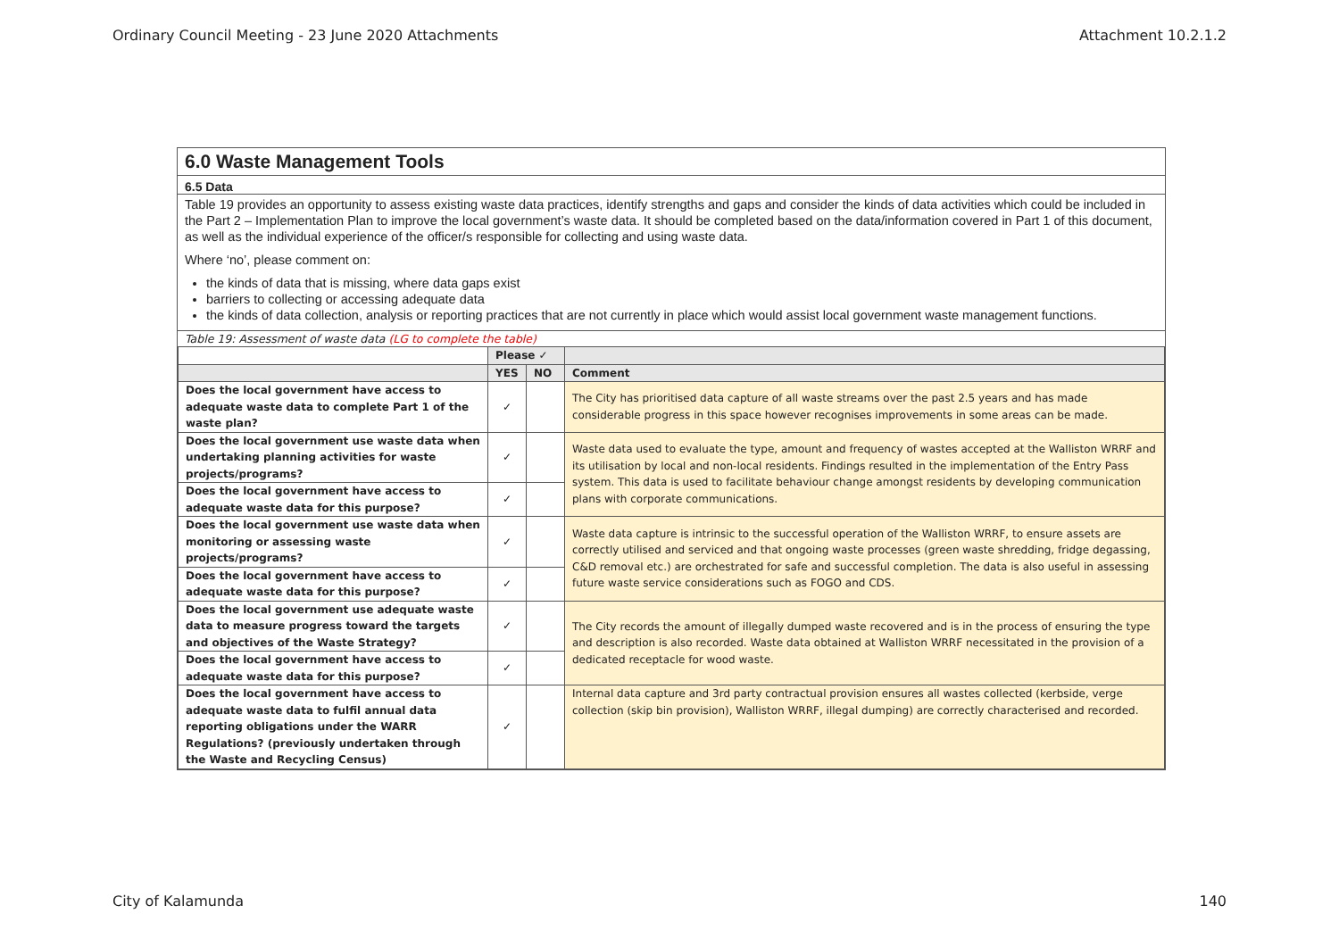Ordinary Council Meeting - 23 June 2020 Attachments Attachment 10.2.1.2
6.0 Waste Management Tools
6.5 Data
Table 19 provides an opportunity to assess existing waste data practices, identify strengths and gaps and consider the kinds of data activities which could be included in the Part 2 – Implementation Plan to improve the local government’s waste data. It should be completed based on the data/information covered in Part 1 of this document, as well as the individual experience of the officer/s responsible for collecting and using waste data.
Where ‘no’, please comment on:
the kinds of data that is missing, where data gaps exist
barriers to collecting or accessing adequate data
the kinds of data collection, analysis or reporting practices that are not currently in place which would assist local government waste management functions.
Table 19: Assessment of waste data (LG to complete the table)
| | Please ✓ | | |
| --- | --- | --- | --- |
| | YES | NO | Comment |
| Does the local government have access to adequate waste data to complete Part 1 of the waste plan? | ✓ | | The City has prioritised data capture of all waste streams over the past 2.5 years and has made considerable progress in this space however recognises improvements in some areas can be made. |
| Does the local government use waste data when undertaking planning activities for waste projects/programs? | ✓ | | Waste data used to evaluate the type, amount and frequency of wastes accepted at the Walliston WRRF and its utilisation by local and non-local residents. Findings resulted in the implementation of the Entry Pass system. This data is used to facilitate behaviour change amongst residents by developing communication plans with corporate communications. |
| Does the local government have access to adequate waste data for this purpose? | ✓ | | |
| Does the local government use waste data when monitoring or assessing waste projects/programs? | ✓ | | Waste data capture is intrinsic to the successful operation of the Walliston WRRF, to ensure assets are correctly utilised and serviced and that ongoing waste processes (green waste shredding, fridge degassing, C&D removal etc.) are orchestrated for safe and successful completion. The data is also useful in assessing future waste service considerations such as FOGO and CDS. |
| Does the local government have access to adequate waste data for this purpose? | ✓ | | |
| Does the local government use adequate waste data to measure progress toward the targets and objectives of the Waste Strategy? | ✓ | | The City records the amount of illegally dumped waste recovered and is in the process of ensuring the type and description is also recorded. Waste data obtained at Walliston WRRF necessitated in the provision of a dedicated receptacle for wood waste. |
| Does the local government have access to adequate waste data for this purpose? | ✓ | | |
| Does the local government have access to adequate waste data to fulfil annual data reporting obligations under the WARR Regulations? (previously undertaken through the Waste and Recycling Census) | ✓ | | Internal data capture and 3rd party contractual provision ensures all wastes collected (kerbside, verge collection (skip bin provision), Walliston WRRF, illegal dumping) are correctly characterised and recorded. |
City of Kalamunda 140